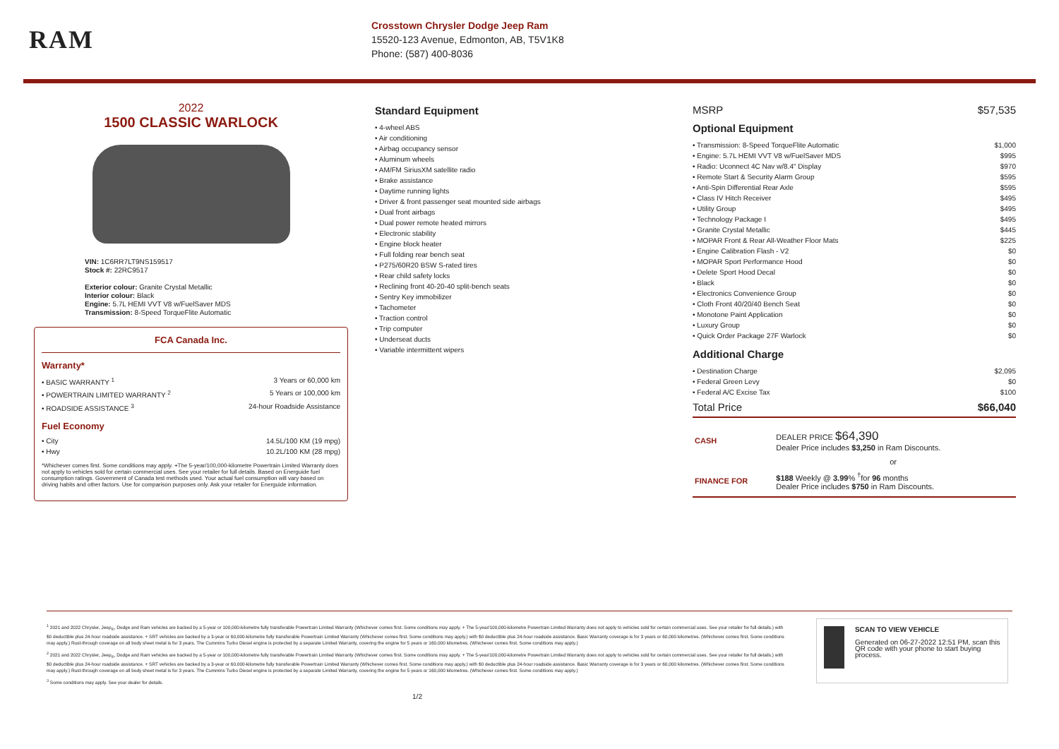RAM
Crosstown Chrysler Dodge Jeep Ram
15520-123 Avenue, Edmonton, AB, T5V1K8
Phone: (587) 400-8036
2022
1500 CLASSIC WARLOCK
VIN: 1C6RR7LT9NS159517
Stock #: 22RC9517
Exterior colour: Granite Crystal Metallic
Interior colour: Black
Engine: 5.7L HEMI VVT V8 w/FuelSaver MDS
Transmission: 8-Speed TorqueFlite Automatic
FCA Canada Inc.
Warranty*
• BASIC WARRANTY <sup>1</sup> 3 Years or 60,000 km
• POWERTRAIN LIMITED WARRANTY <sup>2</sup> 5 Years or 100,000 km
• ROADSIDE ASSISTANCE <sup>3</sup> 24-hour Roadside Assistance
Fuel Economy
• City 14.5L/100 KM (19 mpg)
• Hwy 10.2L/100 KM (28 mpg)
*Whichever comes first. Some conditions may apply. +The 5-year/100,000-kilometre Powertrain Limited Warranty does not apply to vehicles sold for certain commercial uses. See your retailer for full details. Based on Energuide fuel consumption ratings. Government of Canada test methods used. Your actual fuel consumption will vary based on driving habits and other factors. Use for comparison purposes only. Ask your retailer for Energuide information.
Standard Equipment
• 4-wheel ABS
• Air conditioning
• Airbag occupancy sensor
• Aluminum wheels
• AM/FM SiriusXM satellite radio
• Brake assistance
• Daytime running lights
• Driver & front passenger seat mounted side airbags
• Dual front airbags
• Dual power remote heated mirrors
• Electronic stability
• Engine block heater
• Full folding rear bench seat
• P275/60R20 BSW S-rated tires
• Rear child safety locks
• Reclining front 40-20-40 split-bench seats
• Sentry Key immobilizer
• Tachometer
• Traction control
• Trip computer
• Underseat ducts
• Variable intermittent wipers
MSRP $57,535
Optional Equipment
• Transmission: 8-Speed TorqueFlite Automatic $1,000
• Engine: 5.7L HEMI VVT V8 w/FuelSaver MDS $995
• Radio: Uconnect 4C Nav w/8.4" Display $970
• Remote Start & Security Alarm Group $595
• Anti-Spin Differential Rear Axle $595
• Class IV Hitch Receiver $495
• Utility Group $495
• Technology Package I $495
• Granite Crystal Metallic $445
• MOPAR Front & Rear All-Weather Floor Mats $225
• Engine Calibration Flash - V2 $0
• MOPAR Sport Performance Hood $0
• Delete Sport Hood Decal $0
• Black $0
• Electronics Convenience Group $0
• Cloth Front 40/20/40 Bench Seat $0
• Monotone Paint Application $0
• Luxury Group $0
• Quick Order Package 27F Warlock $0
Additional Charge
• Destination Charge $2,095
• Federal Green Levy $0
• Federal A/C Excise Tax $100
Total Price $66,040
| CASH | DEALER PRICE $64,390 Dealer Price includes $3,250 in Ram Discounts. |
| | or |
| FINANCE FOR | $188 Weekly @ 3.99 % <sup>†</sup>for 96 months Dealer Price includes $750 in Ram Discounts. |
<sup>1</sup> 2021 and 2022 Chrysler, Jeep<sub>®</sub>, Dodge and Ram vehicles are backed by a 5-year or 100,000-kilometre fully transferable Powertrain Limited Warranty (Whichever comes first. Some conditions may apply. + The 5-year/100,000-kilometre Powertrain Limited Warranty does not apply to vehicles sold for certain commercial uses. See your retailer for full details.) with $0 deductible plus 24-hour roadside assistance. + SRT vehicles are backed by a 3-year or 60,000-kilometre fully transferable Powertrain Limited Warranty (Whichever comes first. Some conditions may apply.) with $0 deductible plus 24-hour roadside assistance. Basic Warranty coverage is for 3 years or 60,000 kilometres. (Whichever comes first. Some conditions may apply.) Rust-through coverage on all body sheet metal is for 3 years. The Cummins Turbo Diesel engine is protected by a separate Limited Warranty, covering the engine for 5 years or 160,000 kilometres. (Whichever comes first. Some conditions may apply.)
<sup>2</sup> 2021 and 2022 Chrysler, Jeep<sub>®</sub>, Dodge and Ram vehicles are backed by a 5-year or 100,000-kilometre fully transferable Powertrain Limited Warranty (Whichever comes first. Some conditions may apply. + The 5-year/100,000-kilometre Powertrain Limited Warranty does not apply to vehicles sold for certain commercial uses. See your retailer for full details.) with $0 deductible plus 24-hour roadside assistance. + SRT vehicles are backed by a 3-year or 60,000-kilometre fully transferable Powertrain Limited Warranty (Whichever comes first. Some conditions may apply.) with $0 deductible plus 24-hour roadside assistance. Basic Warranty coverage is for 3 years or 60,000 kilometres. (Whichever comes first. Some conditions may apply.) Rust-through coverage on all body sheet metal is for 3 years. The Cummins Turbo Diesel engine is protected by a separate Limited Warranty, covering the engine for 5 years or 160,000 kilometres. (Whichever comes first. Some conditions may apply.)
<sup>3</sup> Some conditions may apply. See your dealer for details.
1/2
SCAN TO VIEW VEHICLE
Generated on 06-27-2022 12:51 PM, scan this QR code with your phone to start buying process.